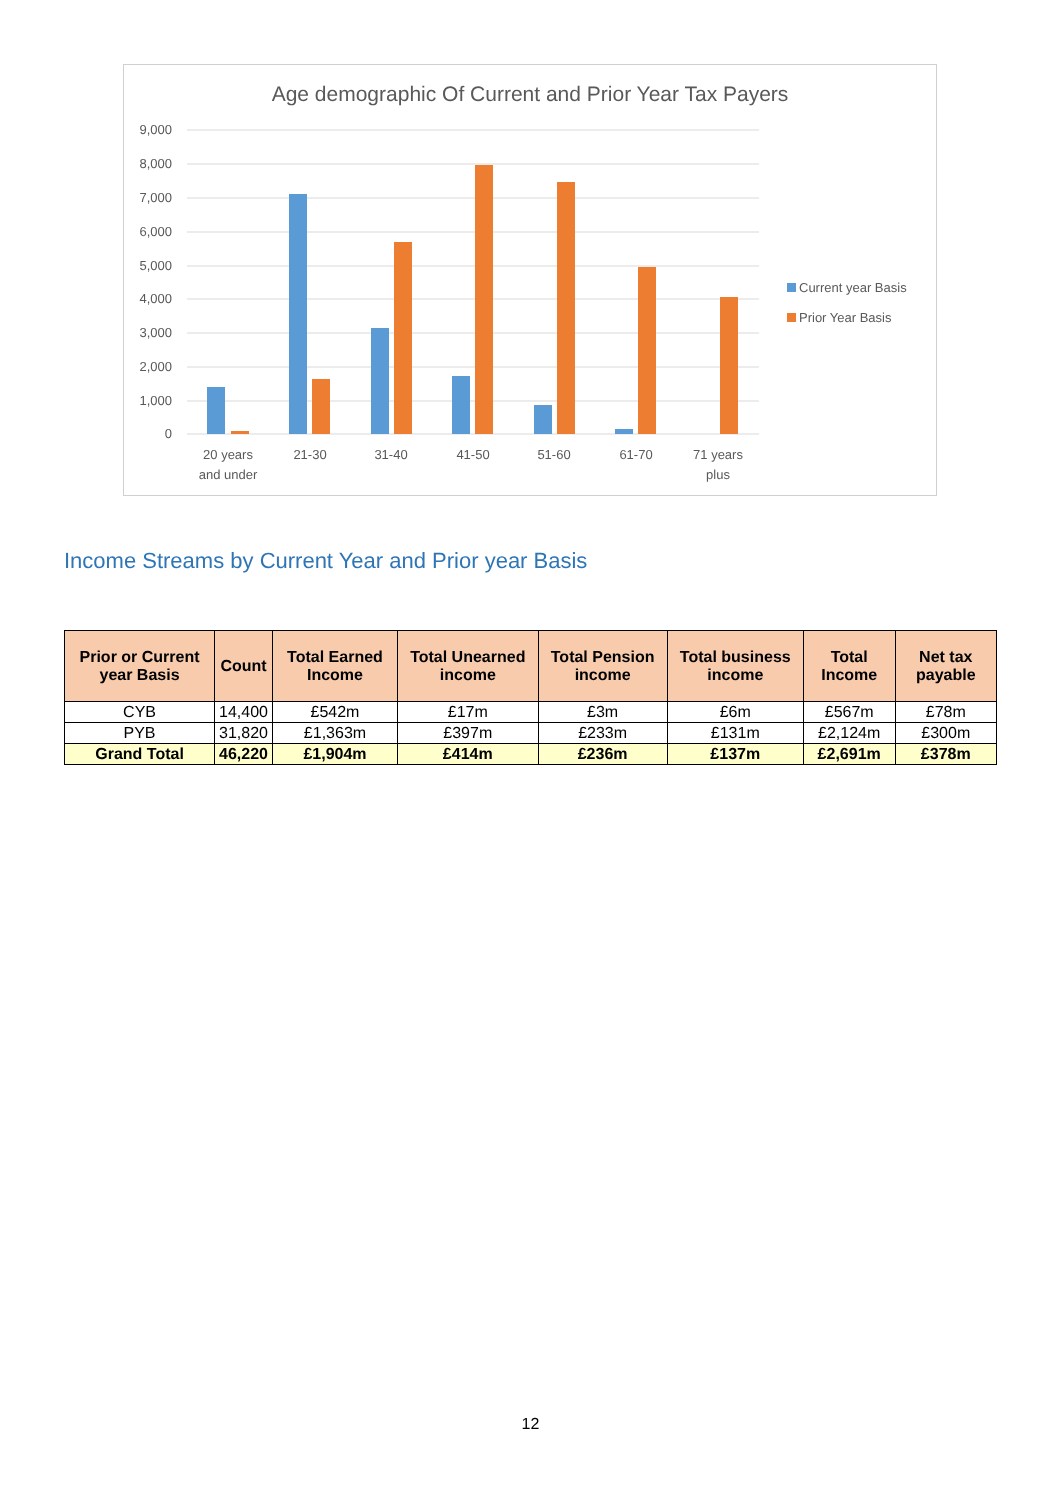Age demographic Of Current and Prior Year Tax Payers
9,000
8,000
7,000
6,000
5,000
4,000
3,000
2,000
1,000
0
20 years
and under
21-30
31-40
41-50
51-60
61-70
71 years
plus
Current year Basis
Prior Year Basis
Income Streams by Current Year and Prior year Basis
| Prior or Current year Basis | Count | Total Earned Income | Total Unearned income | Total Pension income | Total business income | Total Income | Net tax payable |
| --- | --- | --- | --- | --- | --- | --- | --- |
| CYB | 14,400 | £542m | £17m | £3m | £6m | £567m | £78m |
| PYB | 31,820 | £1,363m | £397m | £233m | £131m | £2,124m | £300m |
| Grand Total | 46,220 | £1,904m | £414m | £236m | £137m | £2,691m | £378m |
12